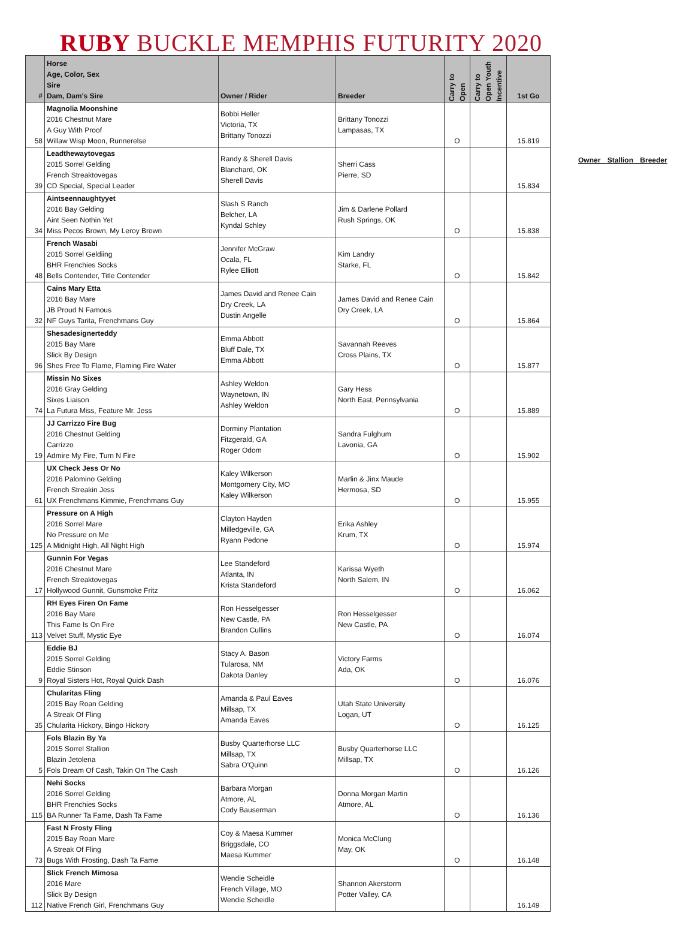RUBY BUCKLE MEMPHIS FUTURITY 2020
| # | Horse Age, Color, Sex Sire Dam, Dam's Sire | Owner / Rider | Breeder | Carry to Open | Carry to Open Youth Incentive | 1st Go |
| --- | --- | --- | --- | --- | --- | --- |
| 58 | Magnolia Moonshine 2016 Chestnut Mare A Guy With Proof Willaw Wisp Moon, Runnerelse | Bobbi Heller Victoria, TX Brittany Tonozzi | Brittany Tonozzi Lampasas, TX | O | | 15.819 |
| 39 | Leadthewaytovegas 2015 Sorrel Gelding French Streaktovegas CD Special, Special Leader | Randy & Sherell Davis Blanchard, OK Sherell Davis | Sherri Cass Pierre, SD | | | 15.834 |
| 34 | Aintseennaughtyyet 2016 Bay Gelding Aint Seen Nothin Yet Miss Pecos Brown, My Leroy Brown | Slash S Ranch Belcher, LA Kyndal Schley | Jim & Darlene Pollard Rush Springs, OK | O | | 15.838 |
| 48 | French Wasabi 2015 Sorrel Geldiing BHR Frenchies Socks Bells Contender, Title Contender | Jennifer McGraw Ocala, FL Rylee Elliott | Kim Landry Starke, FL | O | | 15.842 |
| 32 | Cains Mary Etta 2016 Bay Mare JB Proud N Famous NF Guys Tarita, Frenchmans Guy | James David and Renee Cain Dry Creek, LA Dustin Angelle | James David and Renee Cain Dry Creek, LA | O | | 15.864 |
| 96 | Shesadesignerteddy 2015 Bay Mare Slick By Design Shes Free To Flame, Flaming Fire Water | Emma Abbott Bluff Dale, TX Emma Abbott | Savannah Reeves Cross Plains, TX | O | | 15.877 |
| 74 | Missin No Sixes 2016 Gray Gelding Sixes Liaison La Futura Miss, Feature Mr. Jess | Ashley Weldon Waynetown, IN Ashley Weldon | Gary Hess North East, Pennsylvania | O | | 15.889 |
| 19 | JJ Carrizzo Fire Bug 2016 Chestnut Gelding Carrizzo Admire My Fire, Turn N Fire | Dorminy Plantation Fitzgerald, GA Roger Odom | Sandra Fulghum Lavonia, GA | O | | 15.902 |
| 61 | UX Check Jess Or No 2016 Palomino Gelding French Streakin Jess UX Frenchmans Kimmie, Frenchmans Guy | Kaley Wilkerson Montgomery City, MO Kaley Wilkerson | Marlin & Jinx Maude Hermosa, SD | O | | 15.955 |
| 125 | Pressure on A High 2016 Sorrel Mare No Pressure on Me A Midnight High, All Night High | Clayton Hayden Milledgeville, GA Ryann Pedone | Erika Ashley Krum, TX | O | | 15.974 |
| 17 | Gunnin For Vegas 2016 Chestnut Mare French Streaktovegas Hollywood Gunnit, Gunsmoke Fritz | Lee Standeford Atlanta, IN Krista Standeford | Karissa Wyeth North Salem, IN | O | | 16.062 |
| 113 | RH Eyes Firen On Fame 2016 Bay Mare This Fame Is On Fire Velvet Stuff, Mystic Eye | Ron Hesselgesser New Castle, PA Brandon Cullins | Ron Hesselgesser New Castle, PA | O | | 16.074 |
| 9 | Eddie BJ 2015 Sorrel Gelding Eddie Stinson Royal Sisters Hot, Royal Quick Dash | Stacy A. Bason Tularosa, NM Dakota Danley | Victory Farms Ada, OK | O | | 16.076 |
| 35 | Chularitas Fling 2015 Bay Roan Gelding A Streak Of Fling Chularita Hickory, Bingo Hickory | Amanda & Paul Eaves Millsap, TX Amanda Eaves | Utah State University Logan, UT | O | | 16.125 |
| 5 | Fols Blazin By Ya 2015 Sorrel Stallion Blazin Jetolena Fols Dream Of Cash, Takin On The Cash | Busby Quarterhorse LLC Millsap, TX Sabra O'Quinn | Busby Quarterhorse LLC Millsap, TX | O | | 16.126 |
| 115 | Nehi Socks 2016 Sorrel Gelding BHR Frenchies Socks BA Runner Ta Fame, Dash Ta Fame | Barbara Morgan Atmore, AL Cody Bauserman | Donna Morgan Martin Atmore, AL | O | | 16.136 |
| 73 | Fast N Frosty Fling 2015 Bay Roan Mare A Streak Of Fling Bugs With Frosting, Dash Ta Fame | Coy & Maesa Kummer Briggsdale, CO Maesa Kummer | Monica McClung May, OK | O | | 16.148 |
| 112 | Slick French Mimosa 2016 Mare Slick By Design Native French Girl, Frenchmans Guy | Wendie Scheidle French Village, MO Wendie Scheidle | Shannon Akerstorm Potter Valley, CA | | | 16.149 |
Owner Stallion Breeder